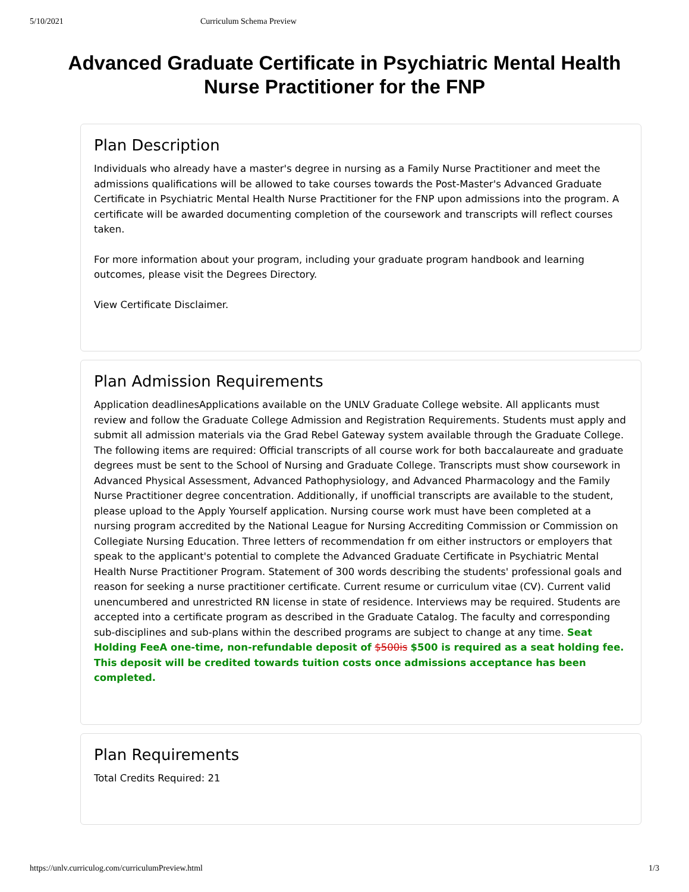5/10/2021 Curriculum Schema Preview
Advanced Graduate Certificate in Psychiatric Mental Health Nurse Practitioner for the FNP
Plan Description
Individuals who already have a master's degree in nursing as a Family Nurse Practitioner and meet the admissions qualifications will be allowed to take courses towards the Post-Master's Advanced Graduate Certificate in Psychiatric Mental Health Nurse Practitioner for the FNP upon admissions into the program. A certificate will be awarded documenting completion of the coursework and transcripts will reflect courses taken.
For more information about your program, including your graduate program handbook and learning outcomes, please visit the Degrees Directory.
View Certificate Disclaimer.
Plan Admission Requirements
Application deadlinesApplications available on the UNLV Graduate College website. All applicants must review and follow the Graduate College Admission and Registration Requirements. Students must apply and submit all admission materials via the Grad Rebel Gateway system available through the Graduate College. The following items are required: Official transcripts of all course work for both baccalaureate and graduate degrees must be sent to the School of Nursing and Graduate College. Transcripts must show coursework in Advanced Physical Assessment, Advanced Pathophysiology, and Advanced Pharmacology and the Family Nurse Practitioner degree concentration. Additionally, if unofficial transcripts are available to the student, please upload to the Apply Yourself application. Nursing course work must have been completed at a nursing program accredited by the National League for Nursing Accrediting Commission or Commission on Collegiate Nursing Education. Three letters of recommendation fr om either instructors or employers that speak to the applicant's potential to complete the Advanced Graduate Certificate in Psychiatric Mental Health Nurse Practitioner Program. Statement of 300 words describing the students' professional goals and reason for seeking a nurse practitioner certificate. Current resume or curriculum vitae (CV). Current valid unencumbered and unrestricted RN license in state of residence. Interviews may be required. Students are accepted into a certificate program as described in the Graduate Catalog. The faculty and corresponding sub-disciplines and sub-plans within the described programs are subject to change at any time. Seat Holding FeeA one-time, non-refundable deposit of $500is $500 is required as a seat holding fee. This deposit will be credited towards tuition costs once admissions acceptance has been completed.
Plan Requirements
Total Credits Required: 21
https://unlv.curriculog.com/curriculumPreview.html 1/3